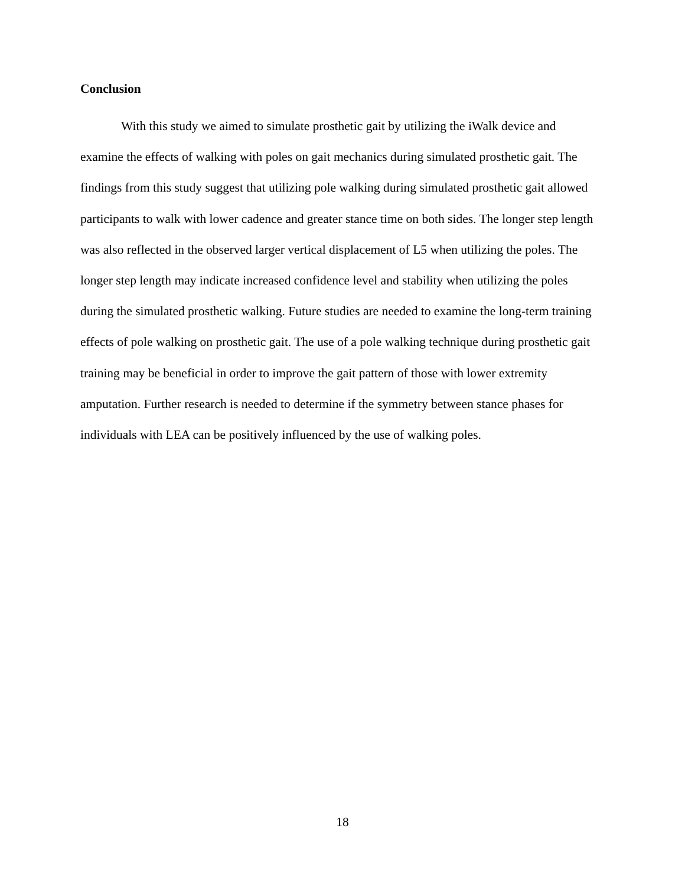Conclusion
With this study we aimed to simulate prosthetic gait by utilizing the iWalk device and examine the effects of walking with poles on gait mechanics during simulated prosthetic gait. The findings from this study suggest that utilizing pole walking during simulated prosthetic gait allowed participants to walk with lower cadence and greater stance time on both sides. The longer step length was also reflected in the observed larger vertical displacement of L5 when utilizing the poles. The longer step length may indicate increased confidence level and stability when utilizing the poles during the simulated prosthetic walking. Future studies are needed to examine the long-term training effects of pole walking on prosthetic gait. The use of a pole walking technique during prosthetic gait training may be beneficial in order to improve the gait pattern of those with lower extremity amputation. Further research is needed to determine if the symmetry between stance phases for individuals with LEA can be positively influenced by the use of walking poles.
18